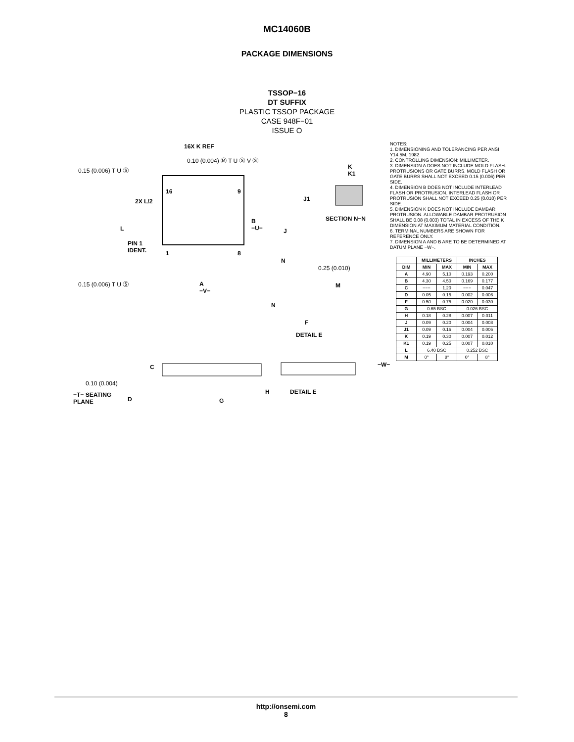MC14060B
PACKAGE DIMENSIONS
TSSOP−16
DT SUFFIX
PLASTIC TSSOP PACKAGE
CASE 948F−01
ISSUE O
16X K REF
0.10 (0.004) Ⓜ T U Ⓢ V Ⓢ
0.15 (0.006) T U Ⓢ
2X L/2
L
PIN 1
IDENT.
16 9
1 8
B
−U−
0.15 (0.006) T U Ⓢ A
−V−
K
K1
J1
SECTION N−N
J
N
0.25 (0.010)
M
N
F
DETAIL E
C −W−
0.10 (0.004)
−T− SEATING
PLANE D G
H DETAIL E
NOTES:
1. DIMENSIONING AND TOLERANCING PER ANSI Y14.5M, 1982.
2. CONTROLLING DIMENSION: MILLIMETER.
3. DIMENSION A DOES NOT INCLUDE MOLD FLASH. PROTRUSIONS OR GATE BURRS. MOLD FLASH OR GATE BURRS SHALL NOT EXCEED 0.15 (0.006) PER SIDE.
4. DIMENSION B DOES NOT INCLUDE INTERLEAD FLASH OR PROTRUSION. INTERLEAD FLASH OR PROTRUSION SHALL NOT EXCEED 0.25 (0.010) PER SIDE.
5. DIMENSION K DOES NOT INCLUDE DAMBAR PROTRUSION. ALLOWABLE DAMBAR PROTRUSION SHALL BE 0.08 (0.003) TOTAL IN EXCESS OF THE K DIMENSION AT MAXIMUM MATERIAL CONDITION.
6. TERMINAL NUMBERS ARE SHOWN FOR REFERENCE ONLY.
7. DIMENSION A AND B ARE TO BE DETERMINED AT DATUM PLANE −W−.
| | MILLIMETERS | | INCHES | |
| --- | --- | --- | --- | --- |
| DIM | MIN | MAX | MIN | MAX |
| A | 4.90 | 5.10 | 0.193 | 0.200 |
| B | 4.30 | 4.50 | 0.169 | 0.177 |
| C | −−− | 1.20 | −−− | 0.047 |
| D | 0.05 | 0.15 | 0.002 | 0.006 |
| F | 0.50 | 0.75 | 0.020 | 0.030 |
| G | 0.65 BSC | | 0.026 BSC | |
| H | 0.18 | 0.28 | 0.007 | 0.011 |
| J | 0.09 | 0.20 | 0.004 | 0.008 |
| J1 | 0.09 | 0.16 | 0.004 | 0.006 |
| K | 0.19 | 0.30 | 0.007 | 0.012 |
| K1 | 0.19 | 0.25 | 0.007 | 0.010 |
| L | 6.40 BSC | | 0.252 BSC | |
| M | 0° | 8° | 0° | 8° |
http://onsemi.com
8